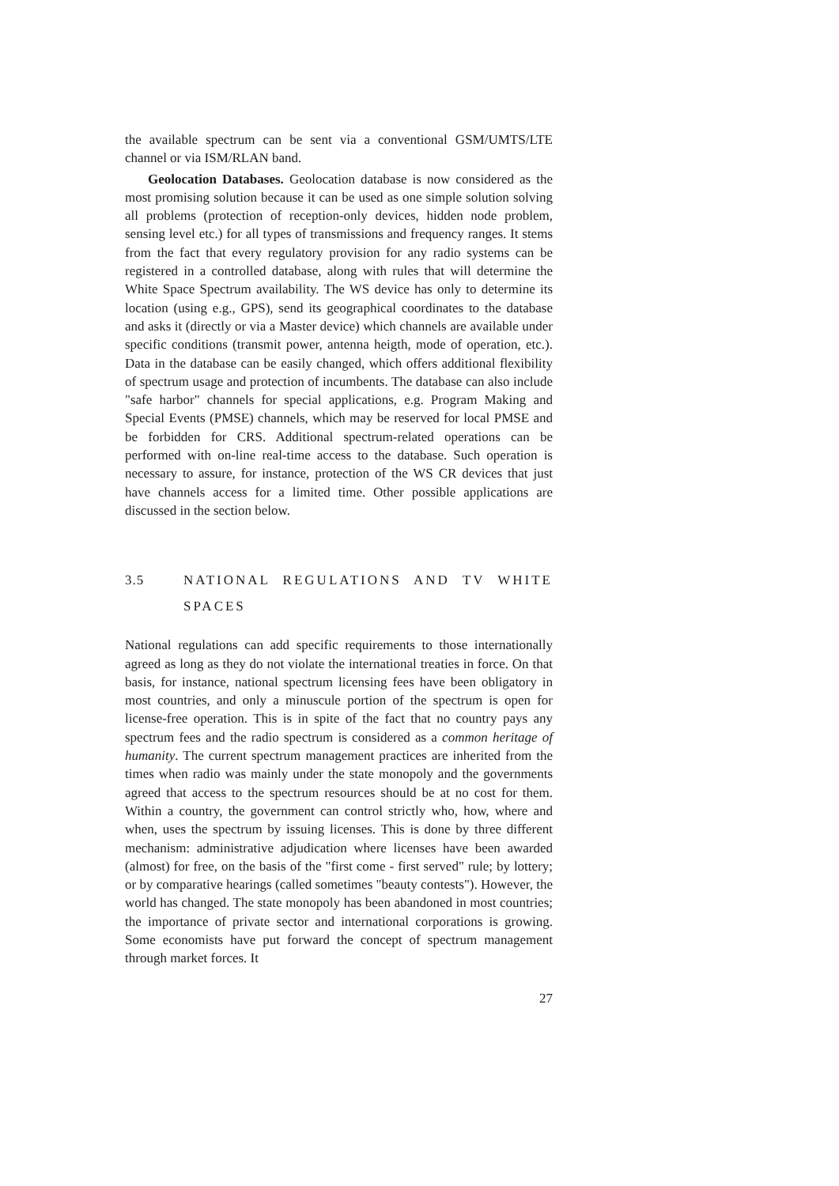the available spectrum can be sent via a conventional GSM/UMTS/LTE channel or via ISM/RLAN band.
Geolocation Databases. Geolocation database is now considered as the most promising solution because it can be used as one simple solution solving all problems (protection of reception-only devices, hidden node problem, sensing level etc.) for all types of transmissions and frequency ranges. It stems from the fact that every regulatory provision for any radio systems can be registered in a controlled database, along with rules that will determine the White Space Spectrum availability. The WS device has only to determine its location (using e.g., GPS), send its geographical coordinates to the database and asks it (directly or via a Master device) which channels are available under specific conditions (transmit power, antenna heigth, mode of operation, etc.). Data in the database can be easily changed, which offers additional flexibility of spectrum usage and protection of incumbents. The database can also include "safe harbor" channels for special applications, e.g. Program Making and Special Events (PMSE) channels, which may be reserved for local PMSE and be forbidden for CRS. Additional spectrum-related operations can be performed with on-line real-time access to the database. Such operation is necessary to assure, for instance, protection of the WS CR devices that just have channels access for a limited time. Other possible applications are discussed in the section below.
3.5 NATIONAL REGULATIONS AND TV WHITE SPACES
National regulations can add specific requirements to those internationally agreed as long as they do not violate the international treaties in force. On that basis, for instance, national spectrum licensing fees have been obligatory in most countries, and only a minuscule portion of the spectrum is open for license-free operation. This is in spite of the fact that no country pays any spectrum fees and the radio spectrum is considered as a common heritage of humanity. The current spectrum management practices are inherited from the times when radio was mainly under the state monopoly and the governments agreed that access to the spectrum resources should be at no cost for them. Within a country, the government can control strictly who, how, where and when, uses the spectrum by issuing licenses. This is done by three different mechanism: administrative adjudication where licenses have been awarded (almost) for free, on the basis of the "first come - first served" rule; by lottery; or by comparative hearings (called sometimes "beauty contests"). However, the world has changed. The state monopoly has been abandoned in most countries; the importance of private sector and international corporations is growing. Some economists have put forward the concept of spectrum management through market forces. It
27